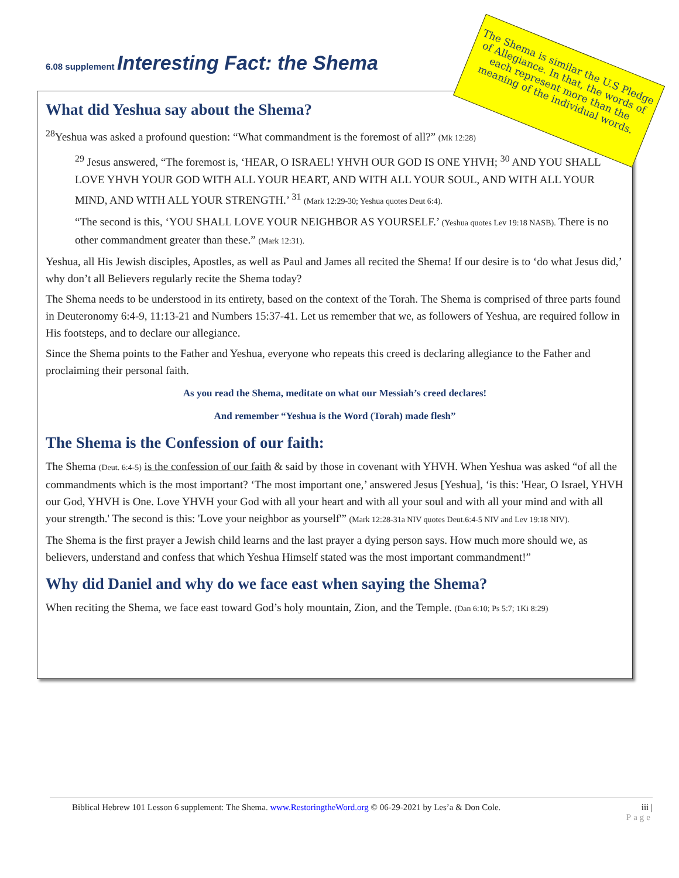6.08 supplement Interesting Fact: the Shema
What did Yeshua say about the Shema?
<sup>28</sup> Yeshua was asked a profound question: “What commandment is the foremost of all?” (Mk 12:28)
<sup>29</sup> Jesus answered, “The foremost is, ‘HEAR, O ISRAEL! YHVH OUR GOD IS ONE YHVH; <sup>30</sup> AND YOU SHALL LOVE YHVH YOUR GOD WITH ALL YOUR HEART, AND WITH ALL YOUR SOUL, AND WITH ALL YOUR MIND, AND WITH ALL YOUR STRENGTH.’ <sup>31</sup> (Mark 12:29-30; Yeshua quotes Deut 6:4).
“The second is this, ‘YOU SHALL LOVE YOUR NEIGHBOR AS YOURSELF.’ (Yeshua quotes Lev 19:18 NASB). There is no other commandment greater than these.” (Mark 12:31).
Yeshua, all His Jewish disciples, Apostles, as well as Paul and James all recited the Shema! If our desire is to ‘do what Jesus did,’ why don’t all Believers regularly recite the Shema today?
The Shema needs to be understood in its entirety, based on the context of the Torah. The Shema is comprised of three parts found in Deuteronomy 6:4-9, 11:13-21 and Numbers 15:37-41. Let us remember that we, as followers of Yeshua, are required follow in His footsteps, and to declare our allegiance.
Since the Shema points to the Father and Yeshua, everyone who repeats this creed is declaring allegiance to the Father and proclaiming their personal faith.
As you read the Shema, meditate on what our Messiah’s creed declares!
And remember “Yeshua is the Word (Torah) made flesh”
The Shema is the Confession of our faith:
The Shema (Deut. 6:4-5) is the confession of our faith & said by those in covenant with YHVH. When Yeshua was asked “of all the commandments which is the most important? ‘The most important one,’ answered Jesus [Yeshua], ‘is this: 'Hear, O Israel, YHVH our God, YHVH is One. Love YHVH your God with all your heart and with all your soul and with all your mind and with all your strength.' The second is this: 'Love your neighbor as yourself'” (Mark 12:28-31a NIV quotes Deut.6:4-5 NIV and Lev 19:18 NIV).
The Shema is the first prayer a Jewish child learns and the last prayer a dying person says. How much more should we, as believers, understand and confess that which Yeshua Himself stated was the most important commandment!”
Why did Daniel and why do we face east when saying the Shema?
When reciting the Shema, we face east toward God’s holy mountain, Zion, and the Temple. (Dan 6:10; Ps 5:7; 1Ki 8:29)
The Shema is similar the U.S Pledge of Allegiance. In that, the words of each represent more than the meaning of the individual words.
Biblical Hebrew 101 Lesson 6 supplement: The Shema. www.RestoringtheWord.org © 06-29-2021 by Les’a & Don Cole. iii |
Page